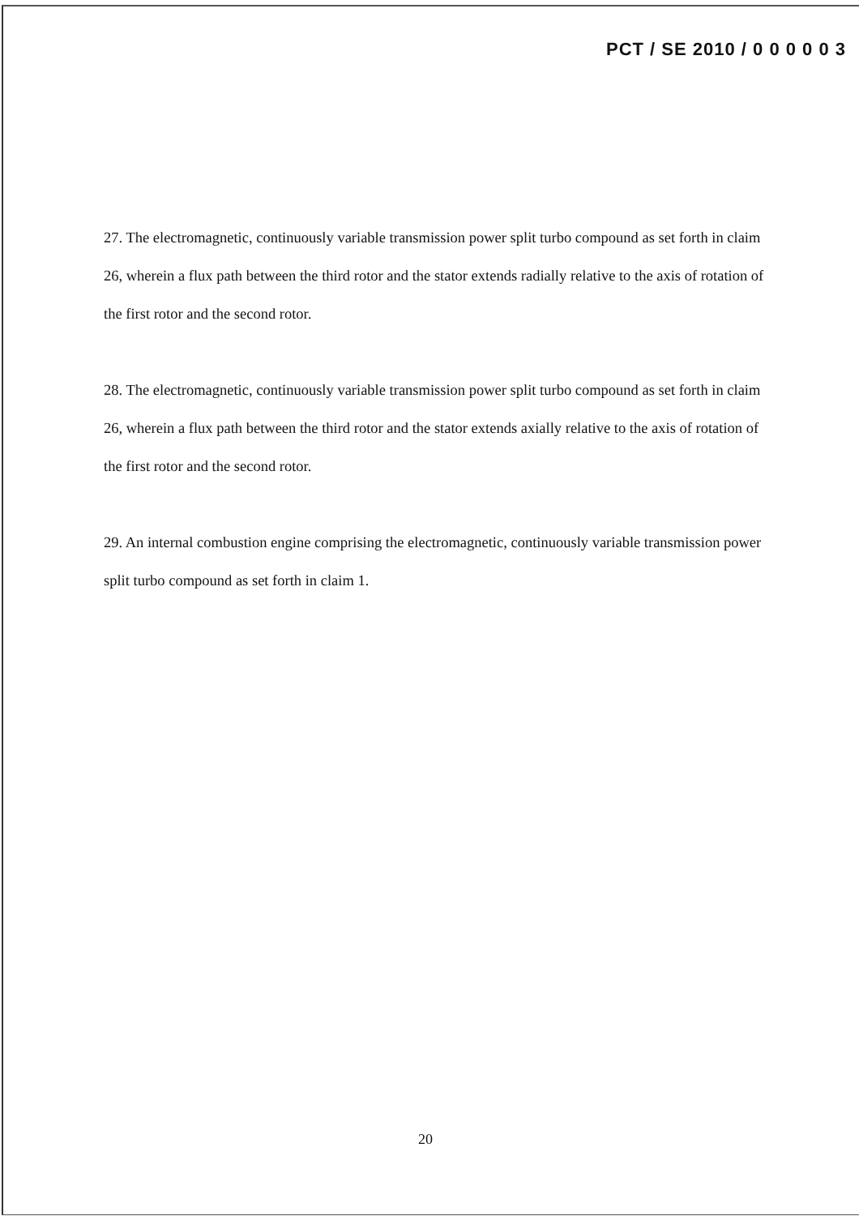PCT / SE 2010 / 0 0 0 0 0 3
27. The electromagnetic, continuously variable transmission power split turbo compound as set forth in claim 26, wherein a flux path between the third rotor and the stator extends radially relative to the axis of rotation of the first rotor and the second rotor.
28. The electromagnetic, continuously variable transmission power split turbo compound as set forth in claim 26, wherein a flux path between the third rotor and the stator extends axially relative to the axis of rotation of the first rotor and the second rotor.
29. An internal combustion engine comprising the electromagnetic, continuously variable transmission power split turbo compound as set forth in claim 1.
20